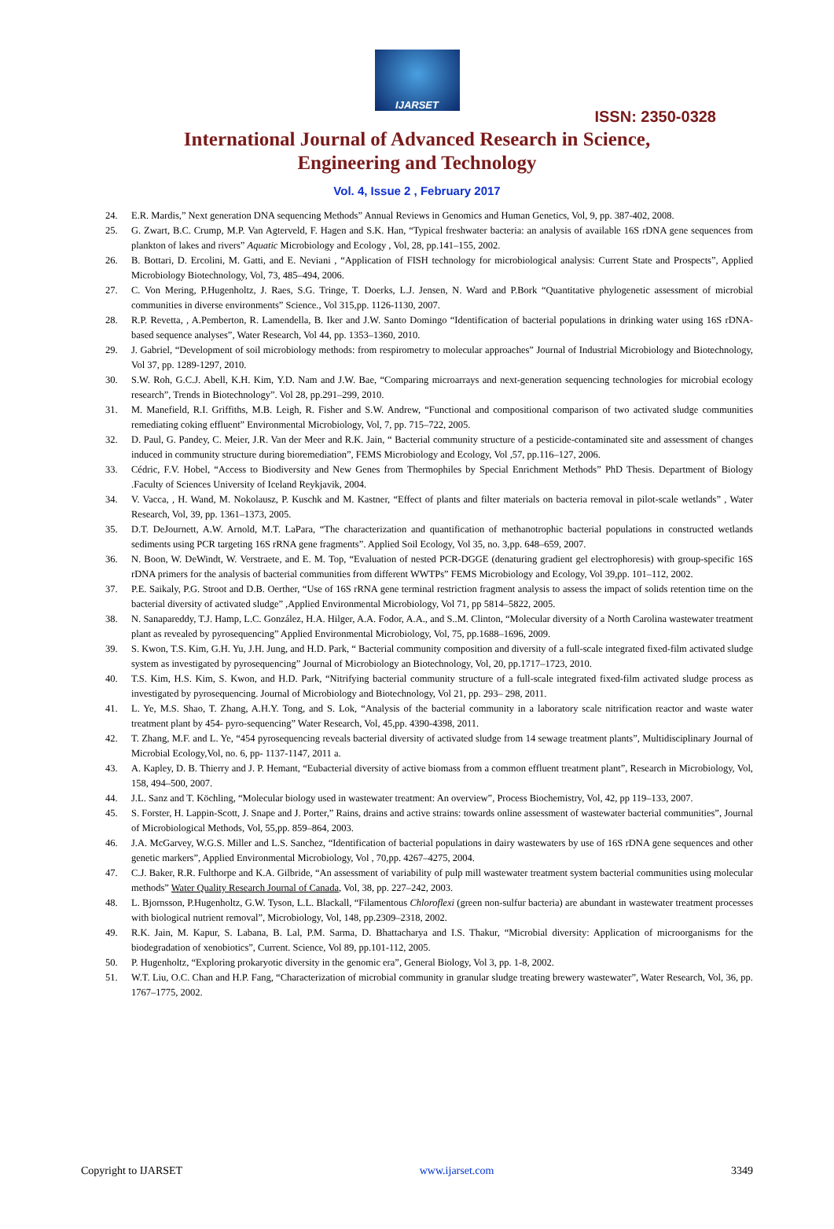IJARSET
ISSN: 2350-0328
International Journal of Advanced Research in Science,
Engineering and Technology
Vol. 4, Issue 2 , February 2017
24. E.R. Mardis,” Next generation DNA sequencing Methods” Annual Reviews in Genomics and Human Genetics, Vol, 9, pp. 387-402, 2008.
25. G. Zwart, B.C. Crump, M.P. Van Agterveld, F. Hagen and S.K. Han, “Typical freshwater bacteria: an analysis of available 16S rDNA gene sequences from plankton of lakes and rivers” Aquatic Microbiology and Ecology , Vol, 28, pp.141–155, 2002.
26. B. Bottari, D. Ercolini, M. Gatti, and E. Neviani , “Application of FISH technology for microbiological analysis: Current State and Prospects”, Applied Microbiology Biotechnology, Vol, 73, 485–494, 2006.
27. C. Von Mering, P.Hugenholtz, J. Raes, S.G. Tringe, T. Doerks, L.J. Jensen, N. Ward and P.Bork “Quantitative phylogenetic assessment of microbial communities in diverse environments” Science., Vol 315,pp. 1126-1130, 2007.
28. R.P. Revetta, , A.Pemberton, R. Lamendella, B. Iker and J.W. Santo Domingo “Identification of bacterial populations in drinking water using 16S rDNA-based sequence analyses”, Water Research, Vol 44, pp. 1353–1360, 2010.
29. J. Gabriel, “Development of soil microbiology methods: from respirometry to molecular approaches” Journal of Industrial Microbiology and Biotechnology, Vol 37, pp. 1289-1297, 2010.
30. S.W. Roh, G.C.J. Abell, K.H. Kim, Y.D. Nam and J.W. Bae, “Comparing microarrays and next-generation sequencing technologies for microbial ecology research”, Trends in Biotechnology”. Vol 28, pp.291–299, 2010.
31. M. Manefield, R.I. Griffiths, M.B. Leigh, R. Fisher and S.W. Andrew, “Functional and compositional comparison of two activated sludge communities remediating coking effluent” Environmental Microbiology, Vol, 7, pp. 715–722, 2005.
32. D. Paul, G. Pandey, C. Meier, J.R. Van der Meer and R.K. Jain, “ Bacterial community structure of a pesticide-contaminated site and assessment of changes induced in community structure during bioremediation”, FEMS Microbiology and Ecology, Vol ,57, pp.116–127, 2006.
33. Cédric, F.V. Hobel, “Access to Biodiversity and New Genes from Thermophiles by Special Enrichment Methods” PhD Thesis. Department of Biology .Faculty of Sciences University of Iceland Reykjavik, 2004.
34. V. Vacca, , H. Wand, M. Nokolausz, P. Kuschk and M. Kastner, “Effect of plants and filter materials on bacteria removal in pilot-scale wetlands” , Water Research, Vol, 39, pp. 1361–1373, 2005.
35. D.T. DeJournett, A.W. Arnold, M.T. LaPara, “The characterization and quantification of methanotrophic bacterial populations in constructed wetlands sediments using PCR targeting 16S rRNA gene fragments”. Applied Soil Ecology, Vol 35, no. 3,pp. 648–659, 2007.
36. N. Boon, W. DeWindt, W. Verstraete, and E. M. Top, “Evaluation of nested PCR-DGGE (denaturing gradient gel electrophoresis) with group-specific 16S rDNA primers for the analysis of bacterial communities from different WWTPs” FEMS Microbiology and Ecology, Vol 39,pp. 101–112, 2002.
37. P.E. Saikaly, P.G. Stroot and D.B. Oerther, “Use of 16S rRNA gene terminal restriction fragment analysis to assess the impact of solids retention time on the bacterial diversity of activated sludge” ,Applied Environmental Microbiology, Vol 71, pp 5814–5822, 2005.
38. N. Sanapareddy, T.J. Hamp, L.C. González, H.A. Hilger, A.A. Fodor, A.A., and S..M. Clinton, “Molecular diversity of a North Carolina wastewater treatment plant as revealed by pyrosequencing” Applied Environmental Microbiology, Vol, 75, pp.1688–1696, 2009.
39. S. Kwon, T.S. Kim, G.H. Yu, J.H. Jung, and H.D. Park, “ Bacterial community composition and diversity of a full-scale integrated fixed-film activated sludge system as investigated by pyrosequencing” Journal of Microbiology an Biotechnology, Vol, 20, pp.1717–1723, 2010.
40. T.S. Kim, H.S. Kim, S. Kwon, and H.D. Park, “Nitrifying bacterial community structure of a full-scale integrated fixed-film activated sludge process as investigated by pyrosequencing. Journal of Microbiology and Biotechnology, Vol 21, pp. 293– 298, 2011.
41. L. Ye, M.S. Shao, T. Zhang, A.H.Y. Tong, and S. Lok, “Analysis of the bacterial community in a laboratory scale nitrification reactor and waste water treatment plant by 454- pyro-sequencing” Water Research, Vol, 45,pp. 4390-4398, 2011.
42. T. Zhang, M.F. and L. Ye, “454 pyrosequencing reveals bacterial diversity of activated sludge from 14 sewage treatment plants”, Multidisciplinary Journal of Microbial Ecology,Vol, no. 6, pp- 1137-1147, 2011 a.
43. A. Kapley, D. B. Thierry and J. P. Hemant, “Eubacterial diversity of active biomass from a common effluent treatment plant”, Research in Microbiology, Vol, 158, 494–500, 2007.
44. J.L. Sanz and T. Köchling, “Molecular biology used in wastewater treatment: An overview”, Process Biochemistry, Vol, 42, pp 119–133, 2007.
45. S. Forster, H. Lappin-Scott, J. Snape and J. Porter,” Rains, drains and active strains: towards online assessment of wastewater bacterial communities”, Journal of Microbiological Methods, Vol, 55,pp. 859–864, 2003.
46. J.A. McGarvey, W.G.S. Miller and L.S. Sanchez, “Identification of bacterial populations in dairy wastewaters by use of 16S rDNA gene sequences and other genetic markers”, Applied Environmental Microbiology, Vol , 70,pp. 4267–4275, 2004.
47. C.J. Baker, R.R. Fulthorpe and K.A. Gilbride, “An assessment of variability of pulp mill wastewater treatment system bacterial communities using molecular methods” Water Quality Research Journal of Canada, Vol, 38, pp. 227–242, 2003.
48. L. Bjornsson, P.Hugenholtz, G.W. Tyson, L.L. Blackall, “Filamentous Chloroflexi (green non-sulfur bacteria) are abundant in wastewater treatment processes with biological nutrient removal”, Microbiology, Vol, 148, pp.2309–2318, 2002.
49. R.K. Jain, M. Kapur, S. Labana, B. Lal, P.M. Sarma, D. Bhattacharya and I.S. Thakur, “Microbial diversity: Application of microorganisms for the biodegradation of xenobiotics”, Current. Science, Vol 89, pp.101-112, 2005.
50. P. Hugenholtz, “Exploring prokaryotic diversity in the genomic era”, General Biology, Vol 3, pp. 1-8, 2002.
51. W.T. Liu, O.C. Chan and H.P. Fang, “Characterization of microbial community in granular sludge treating brewery wastewater”, Water Research, Vol, 36, pp. 1767–1775, 2002.
Copyright to IJARSET www.ijarset.com 3349